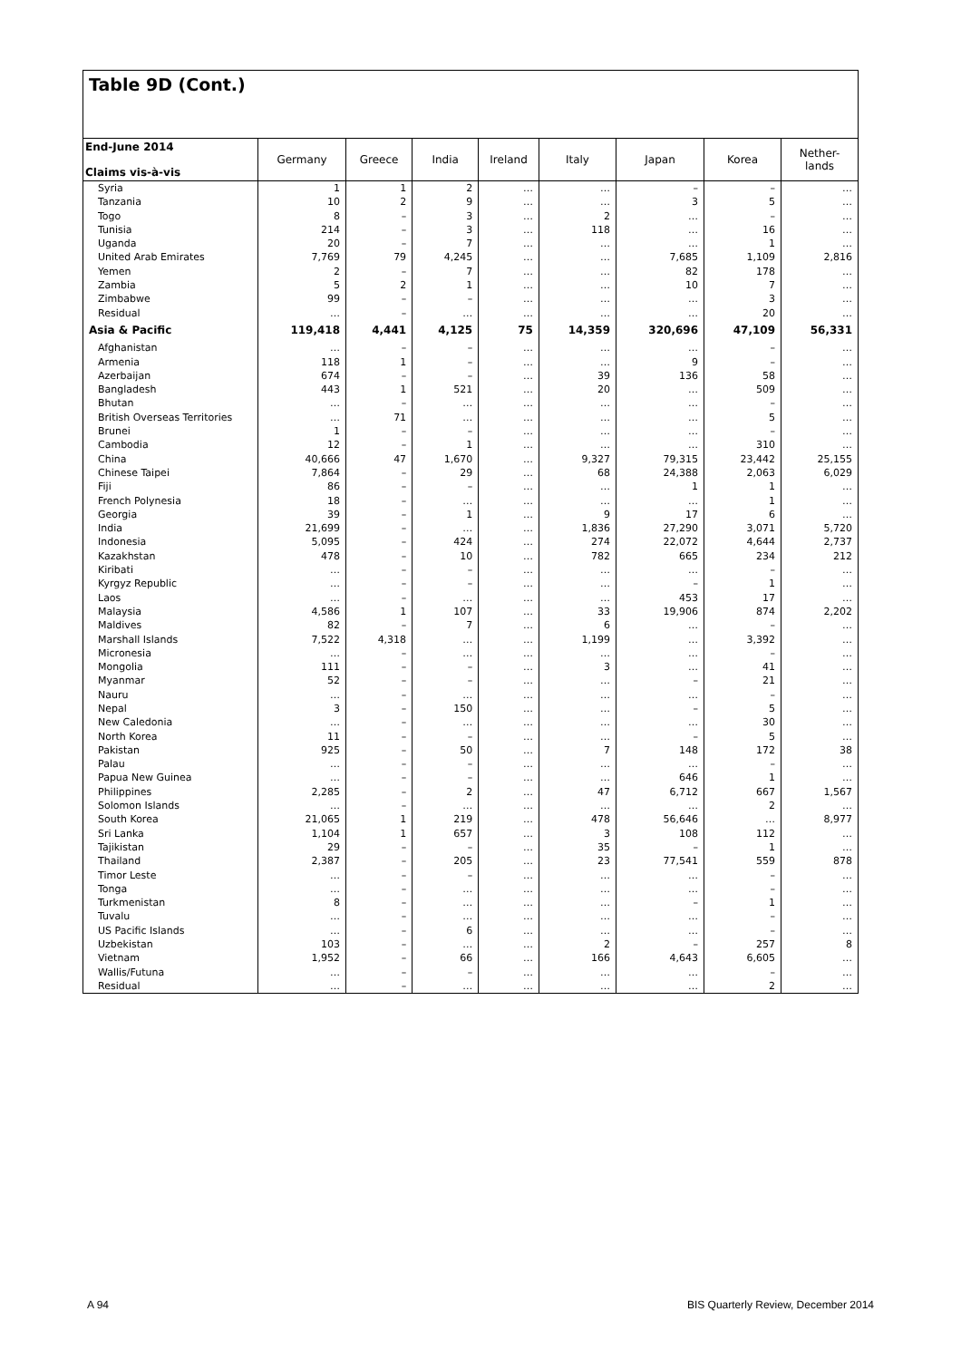Table 9D (Cont.)
| End-June 2014 Claims vis-à-vis | Germany | Greece | India | Ireland | Italy | Japan | Korea | Nether- lands |
| --- | --- | --- | --- | --- | --- | --- | --- | --- |
| Syria | 1 | 1 | 2 | … | … | – | – | … |
| Tanzania | 10 | 2 | 9 | … | … | 3 | 5 | … |
| Togo | 8 | – | 3 | … | 2 | … | – | … |
| Tunisia | 214 | – | 3 | … | 118 | … | 16 | … |
| Uganda | 20 | – | 7 | … | … | … | 1 | … |
| United Arab Emirates | 7,769 | 79 | 4,245 | … | … | 7,685 | 1,109 | 2,816 |
| Yemen | 2 | – | 7 | … | … | 82 | 178 | … |
| Zambia | 5 | 2 | 1 | … | … | 10 | 7 | … |
| Zimbabwe | 99 | – | – | … | … | … | 3 | … |
| Residual | … | – | … | … | … | … | 20 | … |
| Asia & Pacific | 119,418 | 4,441 | 4,125 | 75 | 14,359 | 320,696 | 47,109 | 56,331 |
| Afghanistan | … | – | – | … | … | … | – | … |
| Armenia | 118 | 1 | – | … | … | 9 | – | … |
| Azerbaijan | 674 | – | – | … | 39 | 136 | 58 | … |
| Bangladesh | 443 | 1 | 521 | … | 20 | … | 509 | … |
| Bhutan | … | – | … | … | … | … | – | … |
| British Overseas Territories | … | 71 | … | … | … | … | 5 | … |
| Brunei | 1 | – | – | … | … | … | – | … |
| Cambodia | 12 | – | 1 | … | … | … | 310 | … |
| China | 40,666 | 47 | 1,670 | … | 9,327 | 79,315 | 23,442 | 25,155 |
| Chinese Taipei | 7,864 | – | 29 | … | 68 | 24,388 | 2,063 | 6,029 |
| Fiji | 86 | – | – | … | … | 1 | 1 | … |
| French Polynesia | 18 | – | … | … | … | … | 1 | … |
| Georgia | 39 | – | 1 | … | 9 | 17 | 6 | … |
| India | 21,699 | – | … | … | 1,836 | 27,290 | 3,071 | 5,720 |
| Indonesia | 5,095 | – | 424 | … | 274 | 22,072 | 4,644 | 2,737 |
| Kazakhstan | 478 | – | 10 | … | 782 | 665 | 234 | 212 |
| Kiribati | … | – | – | … | … | … | – | … |
| Kyrgyz Republic | … | – | – | … | … | – | 1 | … |
| Laos | … | – | … | … | … | 453 | 17 | … |
| Malaysia | 4,586 | 1 | 107 | … | 33 | 19,906 | 874 | 2,202 |
| Maldives | 82 | – | 7 | … | 6 | … | – | … |
| Marshall Islands | 7,522 | 4,318 | … | … | 1,199 | … | 3,392 | … |
| Micronesia | … | – | … | … | … | … | – | … |
| Mongolia | 111 | – | – | … | 3 | … | 41 | … |
| Myanmar | 52 | – | – | … | … | – | 21 | … |
| Nauru | … | – | … | … | … | … | – | … |
| Nepal | 3 | – | 150 | … | … | – | 5 | … |
| New Caledonia | … | – | … | … | … | … | 30 | … |
| North Korea | 11 | – | – | … | … | – | 5 | … |
| Pakistan | 925 | – | 50 | … | 7 | 148 | 172 | 38 |
| Palau | … | – | – | … | … | … | – | … |
| Papua New Guinea | … | – | – | … | … | 646 | 1 | … |
| Philippines | 2,285 | – | 2 | … | 47 | 6,712 | 667 | 1,567 |
| Solomon Islands | … | – | … | … | … | … | 2 | … |
| South Korea | 21,065 | 1 | 219 | … | 478 | 56,646 | … | 8,977 |
| Sri Lanka | 1,104 | 1 | 657 | … | 3 | 108 | 112 | … |
| Tajikistan | 29 | – | – | … | 35 | – | 1 | … |
| Thailand | 2,387 | – | 205 | … | 23 | 77,541 | 559 | 878 |
| Timor Leste | … | – | – | … | … | … | – | … |
| Tonga | … | – | … | … | … | … | – | … |
| Turkmenistan | 8 | – | … | … | … | – | 1 | … |
| Tuvalu | … | – | … | … | … | … | – | … |
| US Pacific Islands | … | – | 6 | … | … | … | – | … |
| Uzbekistan | 103 | – | … | … | 2 | – | 257 | 8 |
| Vietnam | 1,952 | – | 66 | … | 166 | 4,643 | 6,605 | … |
| Wallis/Futuna | … | – | – | … | … | … | – | … |
| Residual | … | – | … | … | … | … | 2 | … |
A 94
BIS Quarterly Review, December 2014